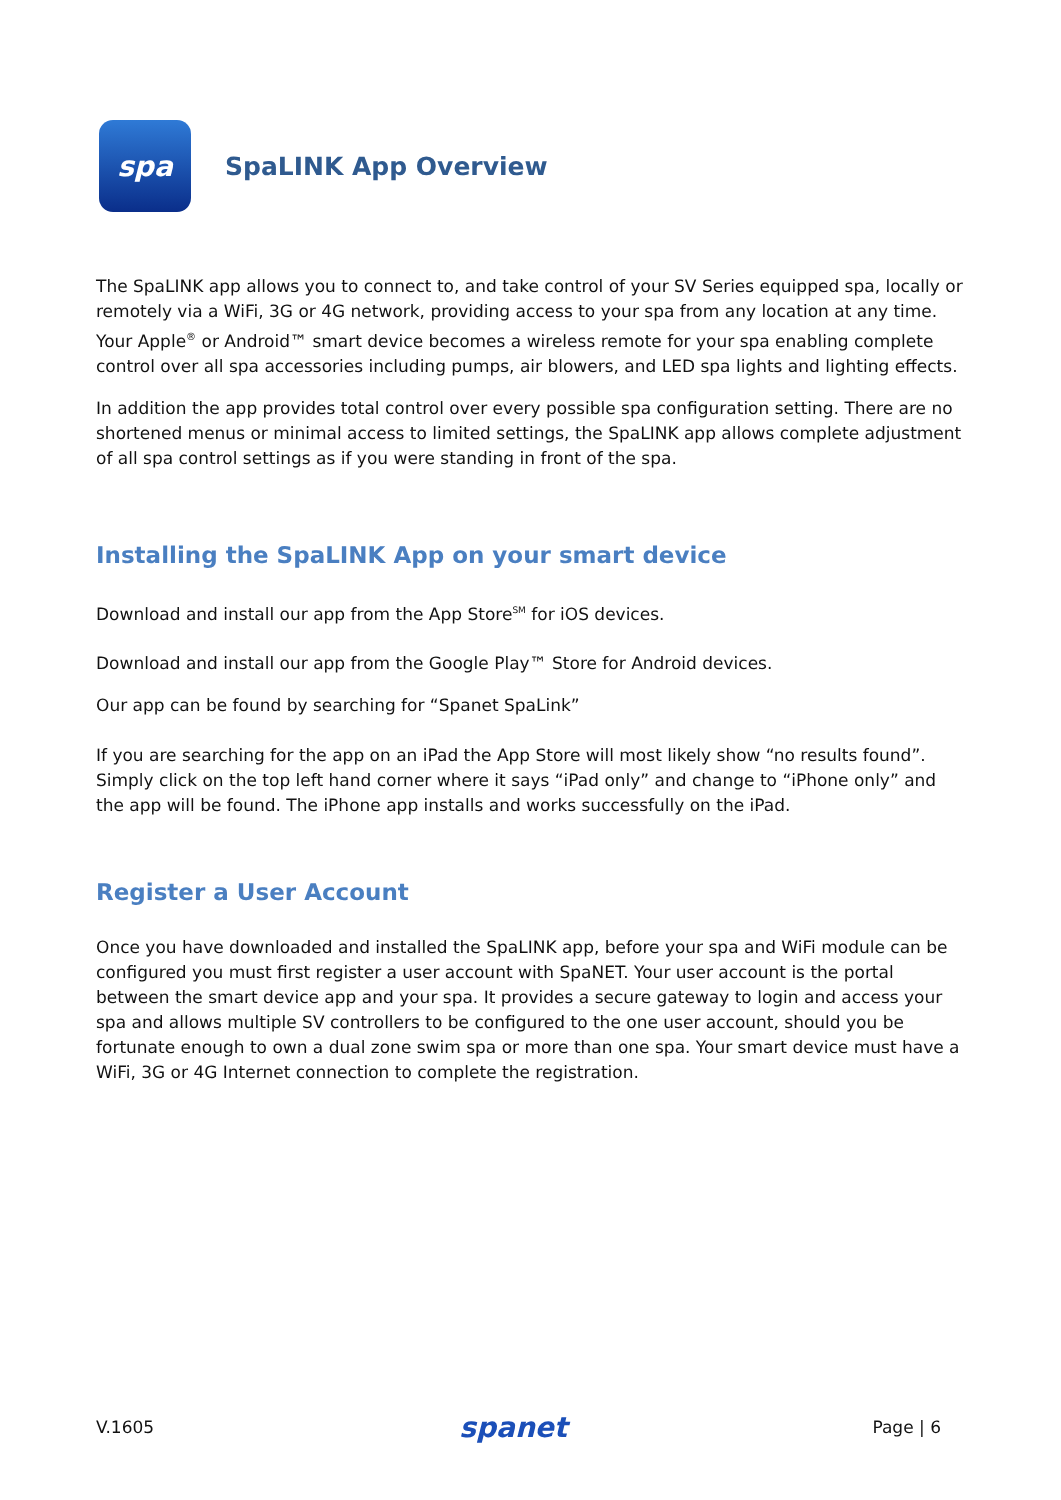spa
SpaLINK App Overview
The SpaLINK app allows you to connect to, and take control of your SV Series equipped spa, locally or remotely via a WiFi, 3G or 4G network, providing access to your spa from any location at any time. Your Apple<sup>®</sup> or Android™ smart device becomes a wireless remote for your spa enabling complete control over all spa accessories including pumps, air blowers, and LED spa lights and lighting effects.
In addition the app provides total control over every possible spa configuration setting. There are no shortened menus or minimal access to limited settings, the SpaLINK app allows complete adjustment of all spa control settings as if you were standing in front of the spa.
Installing the SpaLINK App on your smart device
Download and install our app from the App Store<sup>SM</sup> for iOS devices.
Download and install our app from the Google Play™ Store for Android devices.
Our app can be found by searching for “Spanet SpaLink”
If you are searching for the app on an iPad the App Store will most likely show “no results found”. Simply click on the top left hand corner where it says “iPad only” and change to “iPhone only” and the app will be found. The iPhone app installs and works successfully on the iPad.
Register a User Account
Once you have downloaded and installed the SpaLINK app, before your spa and WiFi module can be configured you must first register a user account with SpaNET. Your user account is the portal between the smart device app and your spa. It provides a secure gateway to login and access your spa and allows multiple SV controllers to be configured to the one user account, should you be fortunate enough to own a dual zone swim spa or more than one spa. Your smart device must have a WiFi, 3G or 4G Internet connection to complete the registration.
V.1605 spanet Page | 6